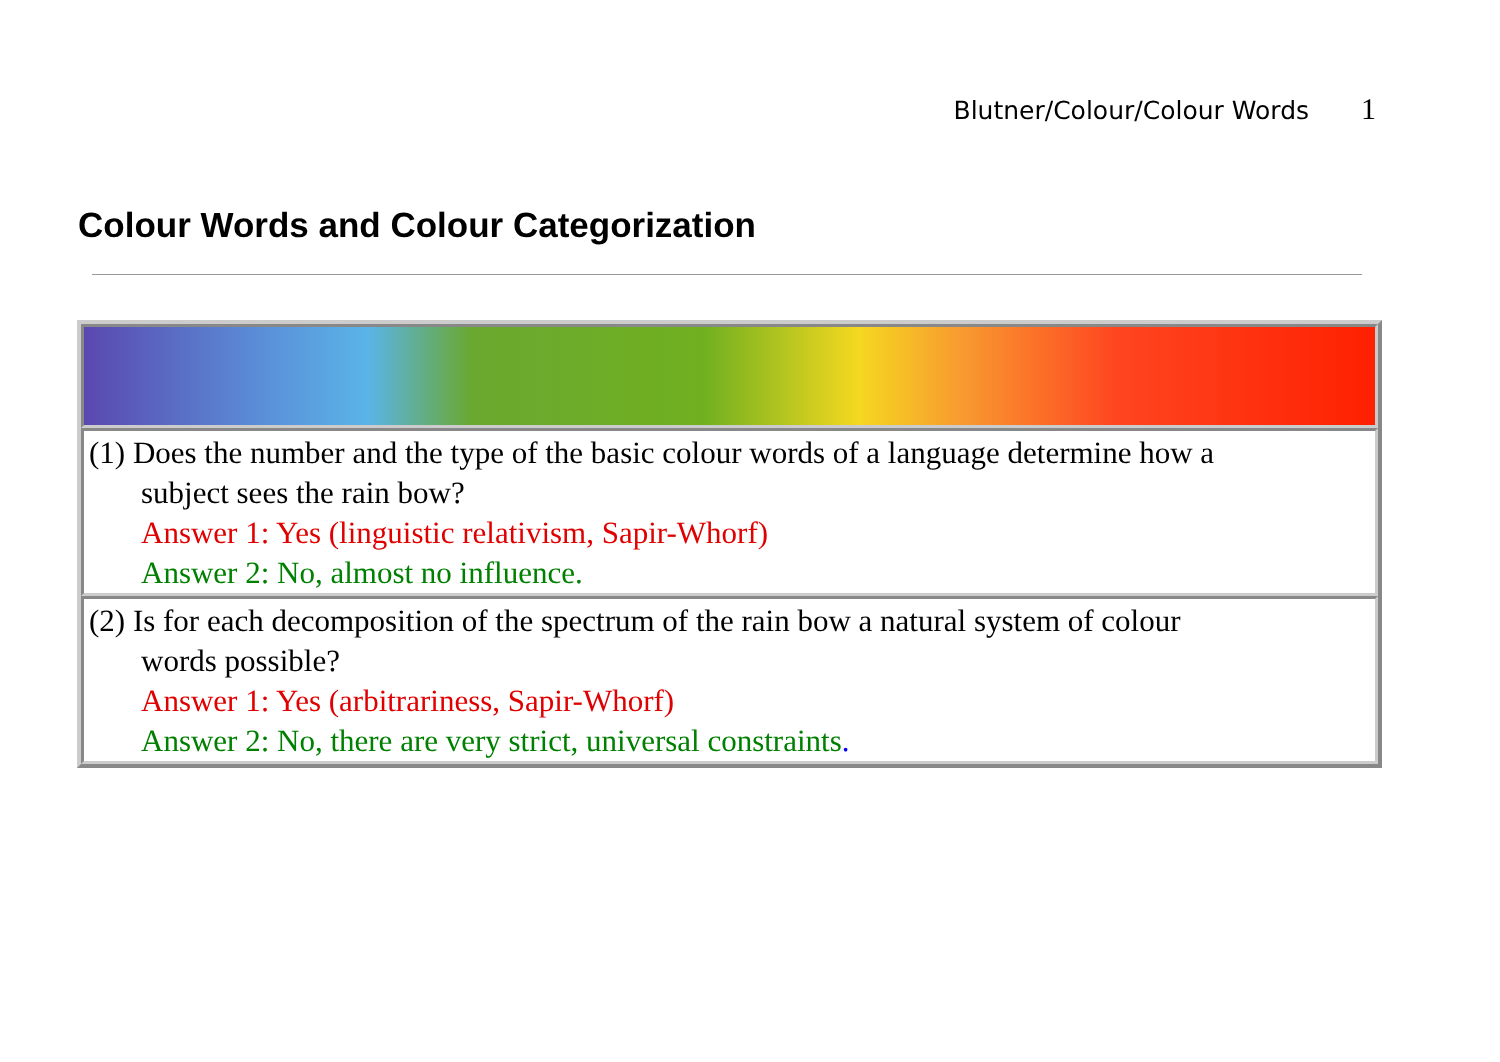Blutner/Colour/Colour Words 1
Colour Words and Colour Categorization
| (1) Does the number and the type of the basic colour words of a language determine how a subject sees the rain bow? Answer 1: Yes (linguistic relativism, Sapir-Whorf) Answer 2: No, almost no influence. |
| (2) Is for each decomposition of the spectrum of the rain bow a natural system of colour words possible? Answer 1: Yes (arbitrariness, Sapir-Whorf) Answer 2: No, there are very strict, universal constraints . |